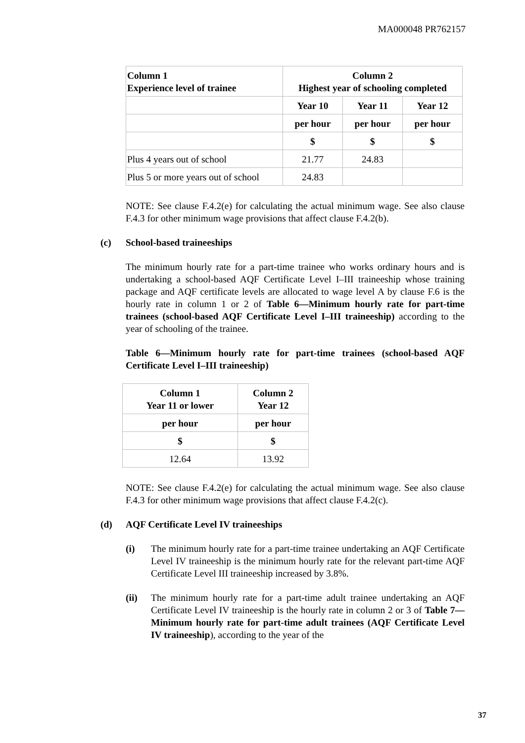MA000048 PR762157
| Column 1 Experience level of trainee | Column 2 Highest year of schooling completed | | |
| --- | --- | --- | --- |
| | Year 10 | Year 11 | Year 12 |
| | per hour | per hour | per hour |
| | $ | $ | $ |
| Plus 4 years out of school | 21.77 | 24.83 | |
| Plus 5 or more years out of school | 24.83 | | |
NOTE: See clause F.4.2(e) for calculating the actual minimum wage. See also clause F.4.3 for other minimum wage provisions that affect clause F.4.2(b).
(c) School-based traineeships
The minimum hourly rate for a part-time trainee who works ordinary hours and is undertaking a school-based AQF Certificate Level I–III traineeship whose training package and AQF certificate levels are allocated to wage level A by clause F.6 is the hourly rate in column 1 or 2 of Table 6—Minimum hourly rate for part-time trainees (school-based AQF Certificate Level I–III traineeship) according to the year of schooling of the trainee.
Table 6—Minimum hourly rate for part-time trainees (school-based AQF Certificate Level I–III traineeship)
| Column 1 Year 11 or lower | Column 2 Year 12 |
| --- | --- |
| per hour | per hour |
| $ | $ |
| 12.64 | 13.92 |
NOTE: See clause F.4.2(e) for calculating the actual minimum wage. See also clause F.4.3 for other minimum wage provisions that affect clause F.4.2(c).
(d) AQF Certificate Level IV traineeships
(i) The minimum hourly rate for a part-time trainee undertaking an AQF Certificate Level IV traineeship is the minimum hourly rate for the relevant part-time AQF Certificate Level III traineeship increased by 3.8%.
(ii) The minimum hourly rate for a part-time adult trainee undertaking an AQF Certificate Level IV traineeship is the hourly rate in column 2 or 3 of Table 7—Minimum hourly rate for part-time adult trainees (AQF Certificate Level IV traineeship), according to the year of the
37